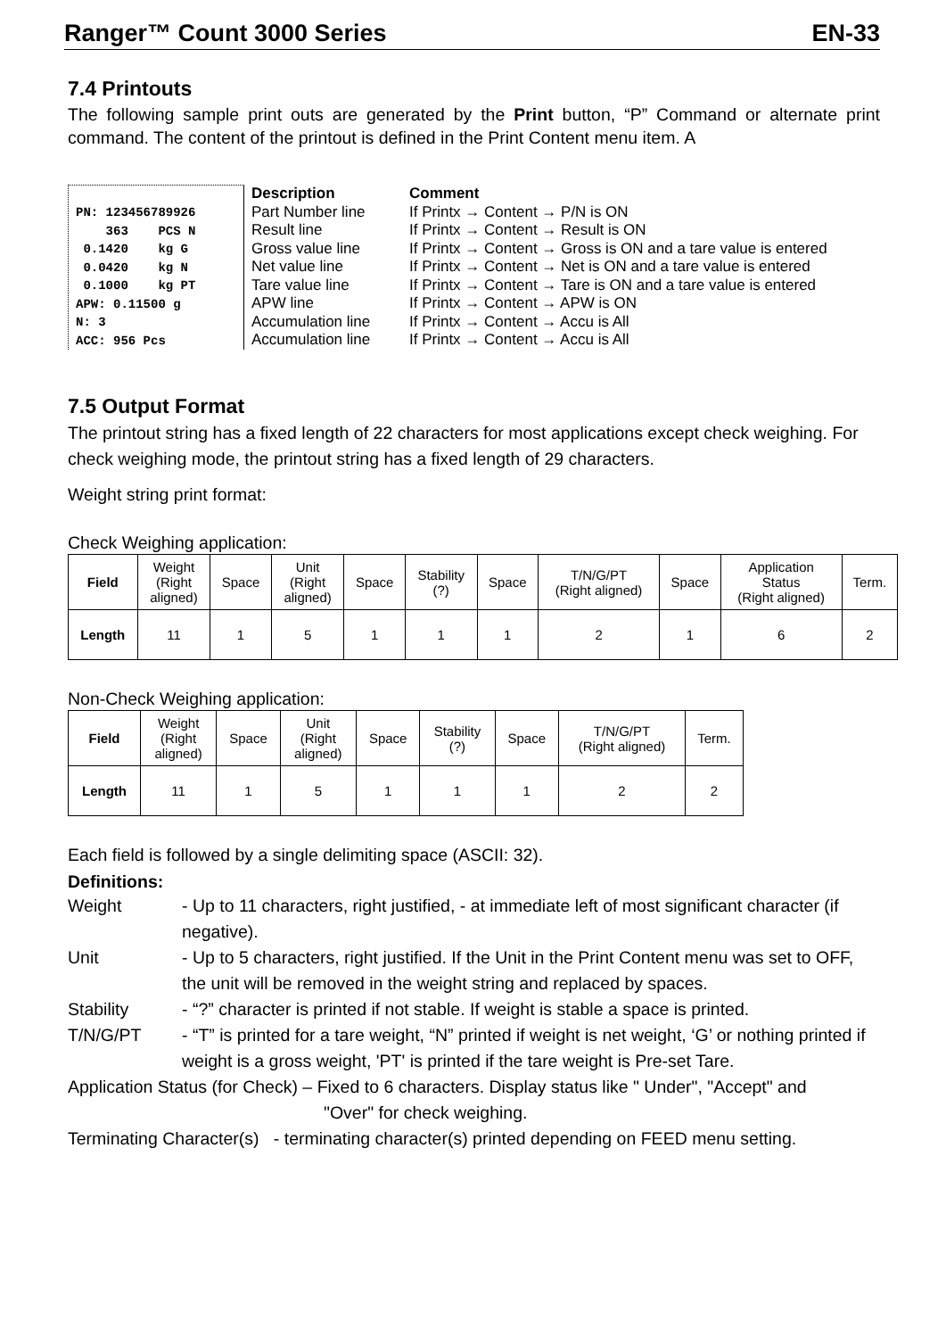Ranger™ Count 3000 Series EN-33
7.4 Printouts
The following sample print outs are generated by the Print button, “P” Command or alternate print command. The content of the printout is defined in the Print Content menu item. A
PN: 123456789926 363 PCS N 0.1420 kg G 0.0420 kg N 0.1000 kg PT APW: 0.11500 g N: 3 ACC: 956 Pcs
| Description | Comment |
| Part Number line | If Printx → Content → P/N is ON |
| Result line | If Printx → Content → Result is ON |
| Gross value line | If Printx → Content → Gross is ON and a tare value is entered |
| Net value line | If Printx → Content → Net is ON and a tare value is entered |
| Tare value line | If Printx → Content → Tare is ON and a tare value is entered |
| APW line | If Printx → Content → APW is ON |
| Accumulation line | If Printx → Content → Accu is All |
| Accumulation line | If Printx → Content → Accu is All |
7.5 Output Format
The printout string has a fixed length of 22 characters for most applications except check weighing. For check weighing mode, the printout string has a fixed length of 29 characters.
Weight string print format:
Check Weighing application:
| Field | Weight (Right aligned) | Space | Unit (Right aligned) | Space | Stability (?) | Space | T/N/G/PT (Right aligned) | Space | Application Status (Right aligned) | Term. |
| Length | 11 | 1 | 5 | 1 | 1 | 1 | 2 | 1 | 6 | 2 |
Non-Check Weighing application:
| Field | Weight (Right aligned) | Space | Unit (Right aligned) | Space | Stability (?) | Space | T/N/G/PT (Right aligned) | Term. |
| Length | 11 | 1 | 5 | 1 | 1 | 1 | 2 | 2 |
Each field is followed by a single delimiting space (ASCII: 32).
Definitions:
Weight - Up to 11 characters, right justified, - at immediate left of most significant character (if negative).
Unit - Up to 5 characters, right justified. If the Unit in the Print Content menu was set to OFF, the unit will be removed in the weight string and replaced by spaces.
Stability - “?” character is printed if not stable. If weight is stable a space is printed.
T/N/G/PT - “T” is printed for a tare weight, “N” printed if weight is net weight, ‘G’ or nothing printed if weight is a gross weight, 'PT' is printed if the tare weight is Pre-set Tare.
Application Status (for Check) – Fixed to 6 characters. Display status like " Under", "Accept" and
"Over" for check weighing.
Terminating Character(s) - terminating character(s) printed depending on FEED menu setting.